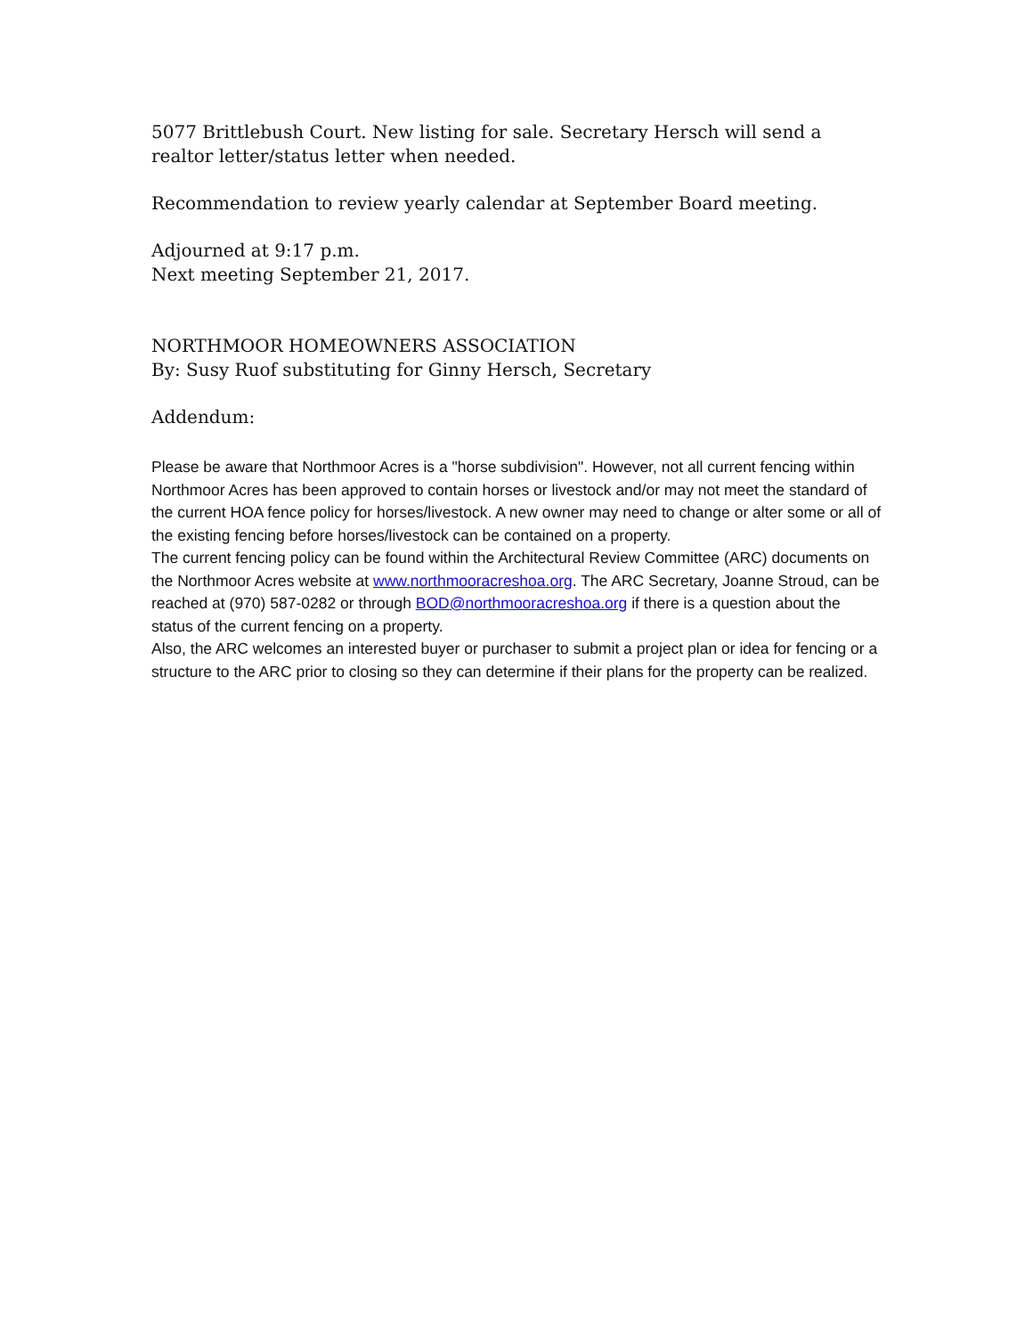5077 Brittlebush Court. New listing for sale. Secretary Hersch will send a realtor letter/status letter when needed.
Recommendation to review yearly calendar at September Board meeting.
Adjourned at 9:17 p.m.
Next meeting September 21, 2017.
NORTHMOOR HOMEOWNERS ASSOCIATION
By: Susy Ruof substituting for Ginny Hersch, Secretary
Addendum:
Please be aware that Northmoor Acres is a "horse subdivision". However, not all current fencing within Northmoor Acres has been approved to contain horses or livestock and/or may not meet the standard of the current HOA fence policy for horses/livestock. A new owner may need to change or alter some or all of the existing fencing before horses/livestock can be contained on a property.
The current fencing policy can be found within the Architectural Review Committee (ARC) documents on the Northmoor Acres website at www.northmooracreshoa.org. The ARC Secretary, Joanne Stroud, can be reached at (970) 587-0282 or through BOD@northmooracreshoa.org if there is a question about the status of the current fencing on a property.
Also, the ARC welcomes an interested buyer or purchaser to submit a project plan or idea for fencing or a structure to the ARC prior to closing so they can determine if their plans for the property can be realized.